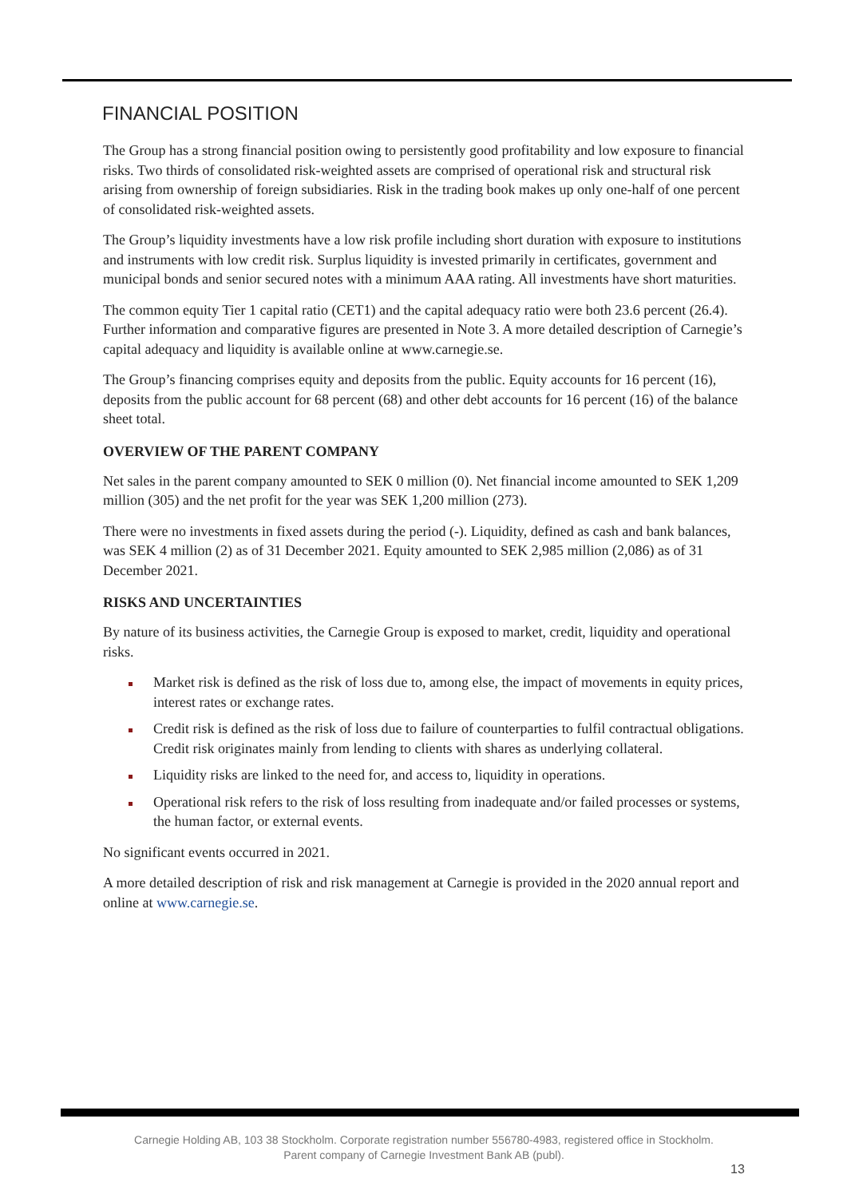FINANCIAL POSITION
The Group has a strong financial position owing to persistently good profitability and low exposure to financial risks. Two thirds of consolidated risk-weighted assets are comprised of operational risk and structural risk arising from ownership of foreign subsidiaries. Risk in the trading book makes up only one-half of one percent of consolidated risk-weighted assets.
The Group’s liquidity investments have a low risk profile including short duration with exposure to institutions and instruments with low credit risk. Surplus liquidity is invested primarily in certificates, government and municipal bonds and senior secured notes with a minimum AAA rating. All investments have short maturities.
The common equity Tier 1 capital ratio (CET1) and the capital adequacy ratio were both 23.6 percent (26.4). Further information and comparative figures are presented in Note 3. A more detailed description of Carnegie’s capital adequacy and liquidity is available online at www.carnegie.se.
The Group’s financing comprises equity and deposits from the public. Equity accounts for 16 percent (16), deposits from the public account for 68 percent (68) and other debt accounts for 16 percent (16) of the balance sheet total.
OVERVIEW OF THE PARENT COMPANY
Net sales in the parent company amounted to SEK 0 million (0). Net financial income amounted to SEK 1,209 million (305) and the net profit for the year was SEK 1,200 million (273).
There were no investments in fixed assets during the period (-). Liquidity, defined as cash and bank balances, was SEK 4 million (2) as of 31 December 2021. Equity amounted to SEK 2,985 million (2,086) as of 31 December 2021.
RISKS AND UNCERTAINTIES
By nature of its business activities, the Carnegie Group is exposed to market, credit, liquidity and operational risks.
Market risk is defined as the risk of loss due to, among else, the impact of movements in equity prices, interest rates or exchange rates.
Credit risk is defined as the risk of loss due to failure of counterparties to fulfil contractual obligations. Credit risk originates mainly from lending to clients with shares as underlying collateral.
Liquidity risks are linked to the need for, and access to, liquidity in operations.
Operational risk refers to the risk of loss resulting from inadequate and/or failed processes or systems, the human factor, or external events.
No significant events occurred in 2021.
A more detailed description of risk and risk management at Carnegie is provided in the 2020 annual report and online at www.carnegie.se.
Carnegie Holding AB, 103 38 Stockholm. Corporate registration number 556780-4983, registered office in Stockholm.
Parent company of Carnegie Investment Bank AB (publ).
13